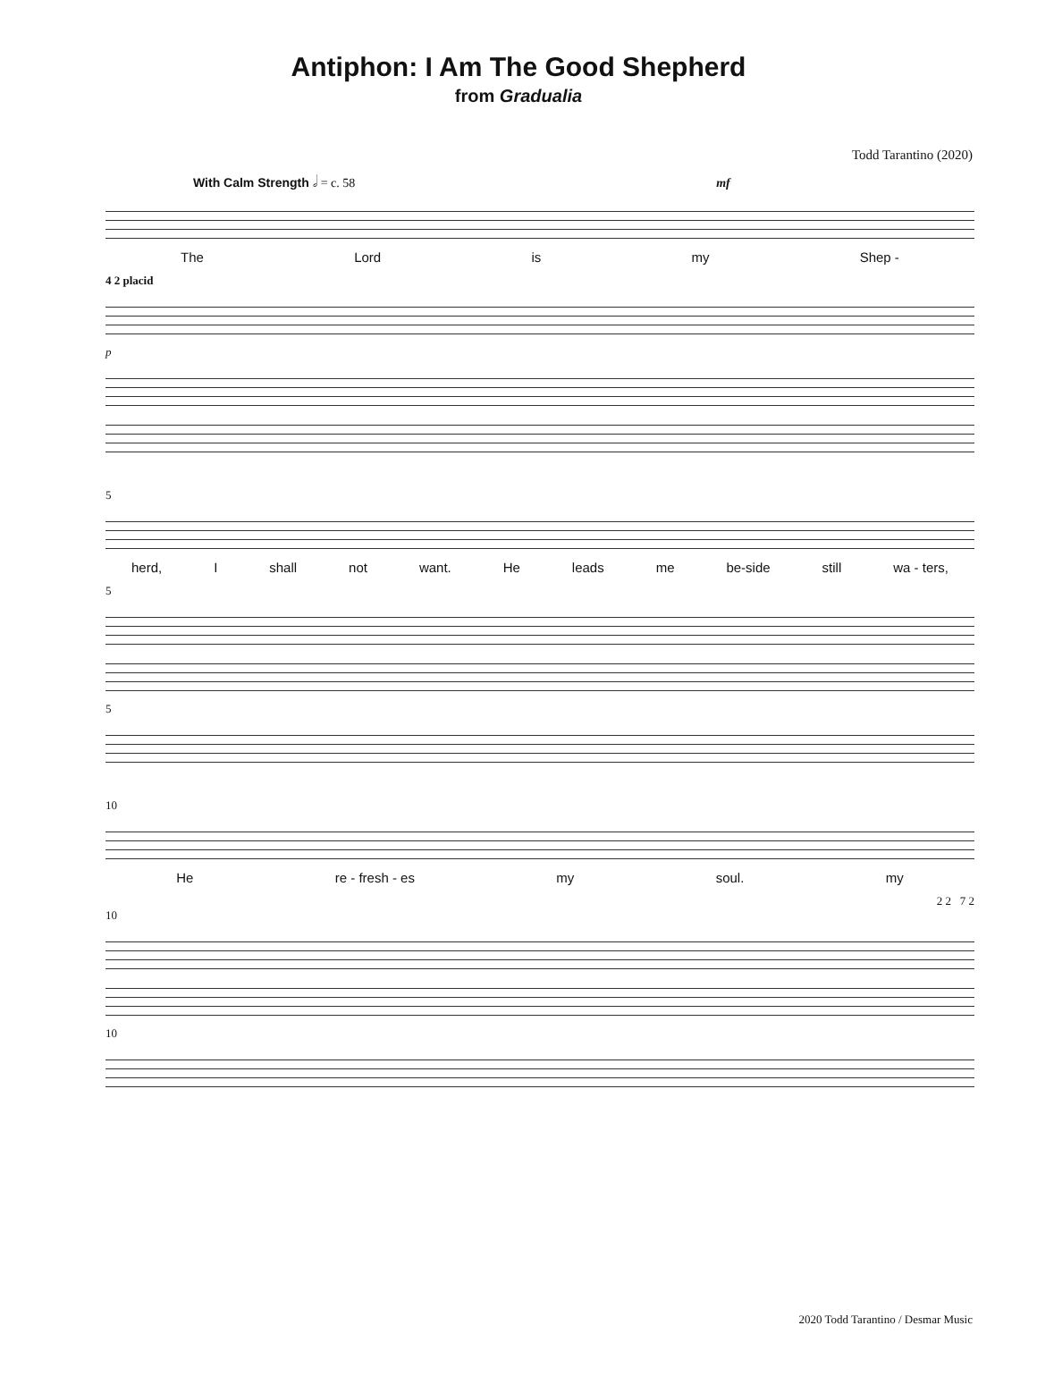Antiphon: I Am The Good Shepherd
from Gradualia
Todd Tarantino (2020)
With Calm Strength 𝅗𝅥 = c. 58 mf
The Lord is my Shep -
4 2 placid
p
5
herd, I shall not want. He leads me be-side still wa - ters,
5
5
10
He re - fresh - es my soul. my
2 2 7 2
10
10
2020 Todd Tarantino / Desmar Music